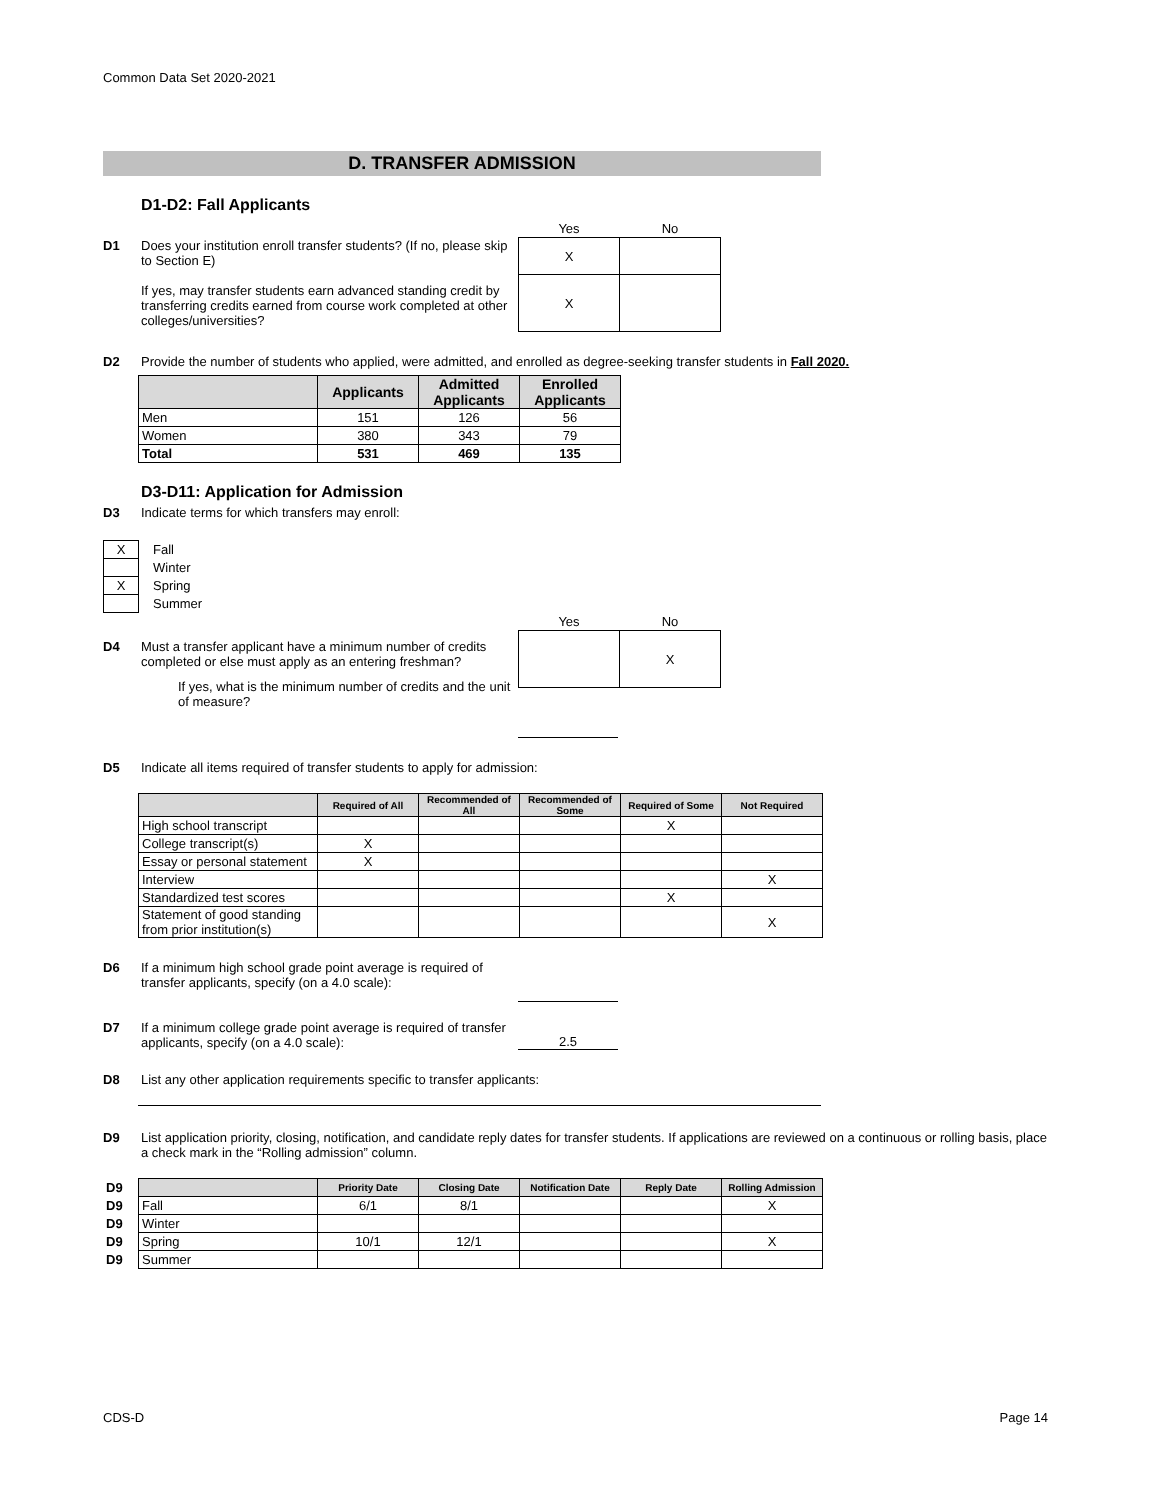Common Data Set 2020-2021
D. TRANSFER ADMISSION
D1-D2: Fall Applicants
D1 Does your institution enroll transfer students? (If no, please skip to Section E)
If yes, may transfer students earn advanced standing credit by transferring credits earned from course work completed at other colleges/universities?
| Yes | No |
| X | |
| X | |
D2 Provide the number of students who applied, were admitted, and enrolled as degree-seeking transfer students in Fall 2020.
| | Applicants | Admitted Applicants | Enrolled Applicants |
| --- | --- | --- | --- |
| Men | 151 | 126 | 56 |
| Women | 380 | 343 | 79 |
| Total | 531 | 469 | 135 |
D3-D11: Application for Admission
D3 Indicate terms for which transfers may enroll:
| X | Fall |
| | Winter |
| X | Spring |
| | Summer |
D4 Must a transfer applicant have a minimum number of credits completed or else must apply as an entering freshman?
If yes, what is the minimum number of credits and the unit of measure?
| Yes | No |
| | X |
D5 Indicate all items required of transfer students to apply for admission:
| | Required of All | Recommended of All | Recommended of Some | Required of Some | Not Required |
| --- | --- | --- | --- | --- | --- |
| High school transcript | | | | X | |
| College transcript(s) | X | | | | |
| Essay or personal statement | X | | | | |
| Interview | | | | | X |
| Standardized test scores | | | | X | |
| Statement of good standing from prior institution(s) | | | | | X |
D6 If a minimum high school grade point average is required of transfer applicants, specify (on a 4.0 scale):
D7 If a minimum college grade point average is required of transfer applicants, specify (on a 4.0 scale):
2.5
D8 List any other application requirements specific to transfer applicants:
D9 List application priority, closing, notification, and candidate reply dates for transfer students. If applications are reviewed on a continuous or rolling basis, place a check mark in the “Rolling admission” column.
| D9 | | Priority Date | Closing Date | Notification Date | Reply Date | Rolling Admission |
| D9 | Fall | 6/1 | 8/1 | | | X |
| D9 | Winter | | | | | |
| D9 | Spring | 10/1 | 12/1 | | | X |
| D9 | Summer | | | | | |
CDS-D Page 14